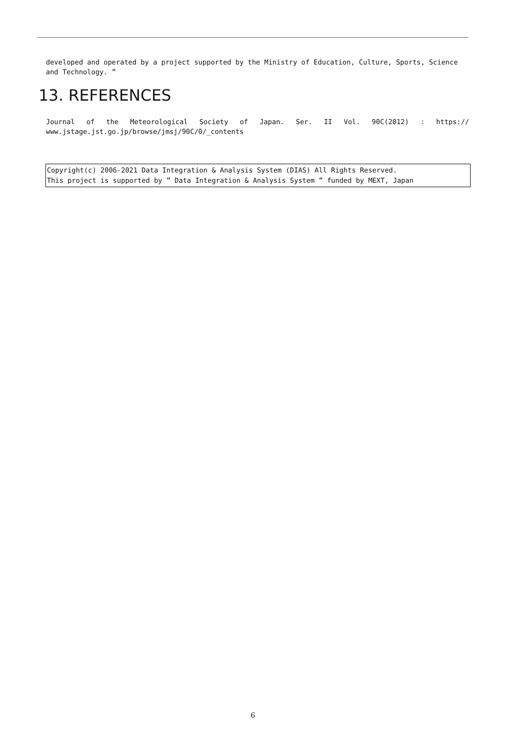developed and operated by a project supported by the Ministry of Education, Culture, Sports, Science and Technology. ”
13. REFERENCES
Journal of the Meteorological Society of Japan. Ser. II Vol. 90C(2012) : https:// www.jstage.jst.go.jp/browse/jmsj/90C/0/_contents
Copyright(c) 2006-2021 Data Integration & Analysis System (DIAS) All Rights Reserved.
This project is supported by ” Data Integration & Analysis System ” funded by MEXT, Japan
6